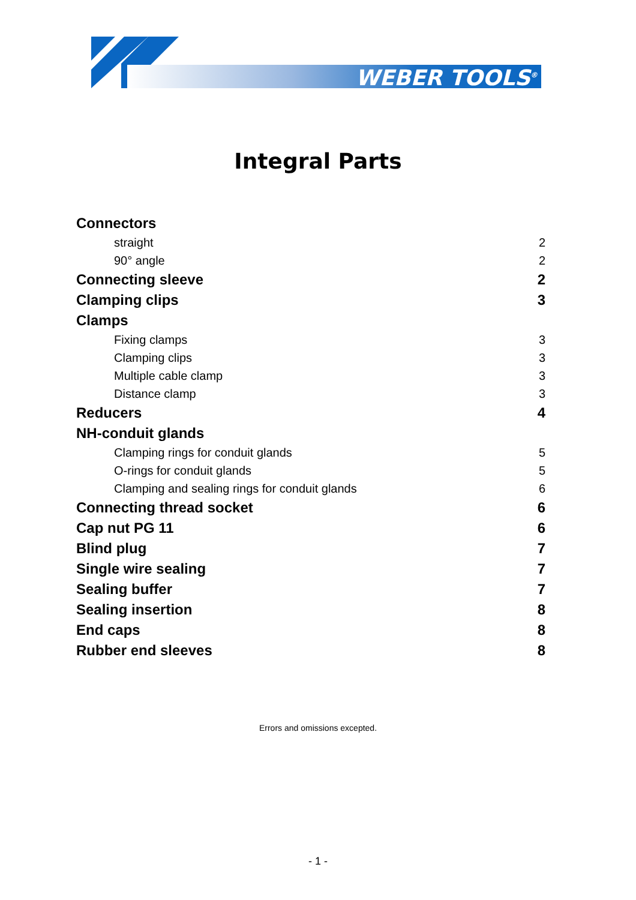WEBER TOOLS<sup>®</sup>
Integral Parts
Connectors
straight 2
90° angle 2
Connecting sleeve 2
Clamping clips 3
Clamps
Fixing clamps 3
Clamping clips 3
Multiple cable clamp 3
Distance clamp 3
Reducers 4
NH-conduit glands
Clamping rings for conduit glands 5
O-rings for conduit glands 5
Clamping and sealing rings for conduit glands 6
Connecting thread socket 6
Cap nut PG 11 6
Blind plug 7
Single wire sealing 7
Sealing buffer 7
Sealing insertion 8
End caps 8
Rubber end sleeves 8
Errors and omissions excepted.
- 1 -